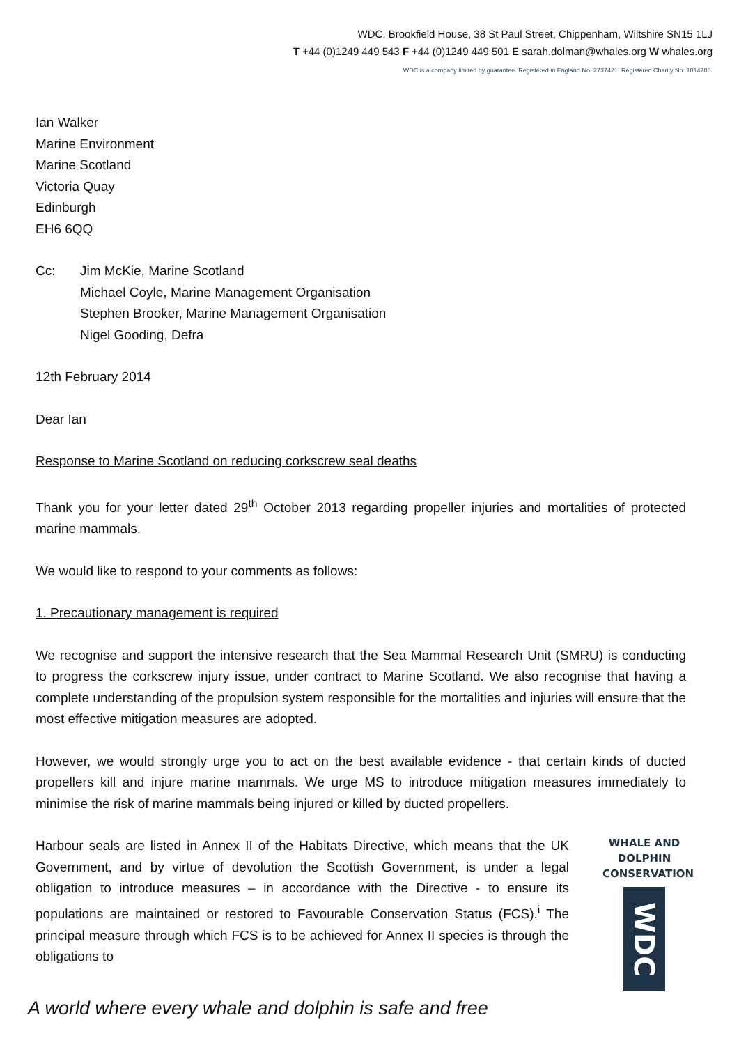WDC, Brookfield House, 38 St Paul Street, Chippenham, Wiltshire SN15 1LJ
T +44 (0)1249 449 543 F +44 (0)1249 449 501 E sarah.dolman@whales.org W whales.org
WDC is a company limited by guarantee. Registered in England No. 2737421. Registered Charity No. 1014705.
Ian Walker
Marine Environment
Marine Scotland
Victoria Quay
Edinburgh
EH6 6QQ
Cc: Jim McKie, Marine Scotland
Michael Coyle, Marine Management Organisation
Stephen Brooker, Marine Management Organisation
Nigel Gooding, Defra
12th February 2014
Dear Ian
Response to Marine Scotland on reducing corkscrew seal deaths
Thank you for your letter dated 29<sup>th</sup> October 2013 regarding propeller injuries and mortalities of protected marine mammals.
We would like to respond to your comments as follows:
1. Precautionary management is required
We recognise and support the intensive research that the Sea Mammal Research Unit (SMRU) is conducting to progress the corkscrew injury issue, under contract to Marine Scotland. We also recognise that having a complete understanding of the propulsion system responsible for the mortalities and injuries will ensure that the most effective mitigation measures are adopted.
However, we would strongly urge you to act on the best available evidence - that certain kinds of ducted propellers kill and injure marine mammals. We urge MS to introduce mitigation measures immediately to minimise the risk of marine mammals being injured or killed by ducted propellers.
Harbour seals are listed in Annex II of the Habitats Directive, which means that the UK Government, and by virtue of devolution the Scottish Government, is under a legal obligation to introduce measures – in accordance with the Directive - to ensure its populations are maintained or restored to Favourable Conservation Status (FCS).<sup>i</sup> The principal measure through which FCS is to be achieved for Annex II species is through the obligations to
WHALE AND
DOLPHIN
CONSERVATION
WDC
A world where every whale and dolphin is safe and free